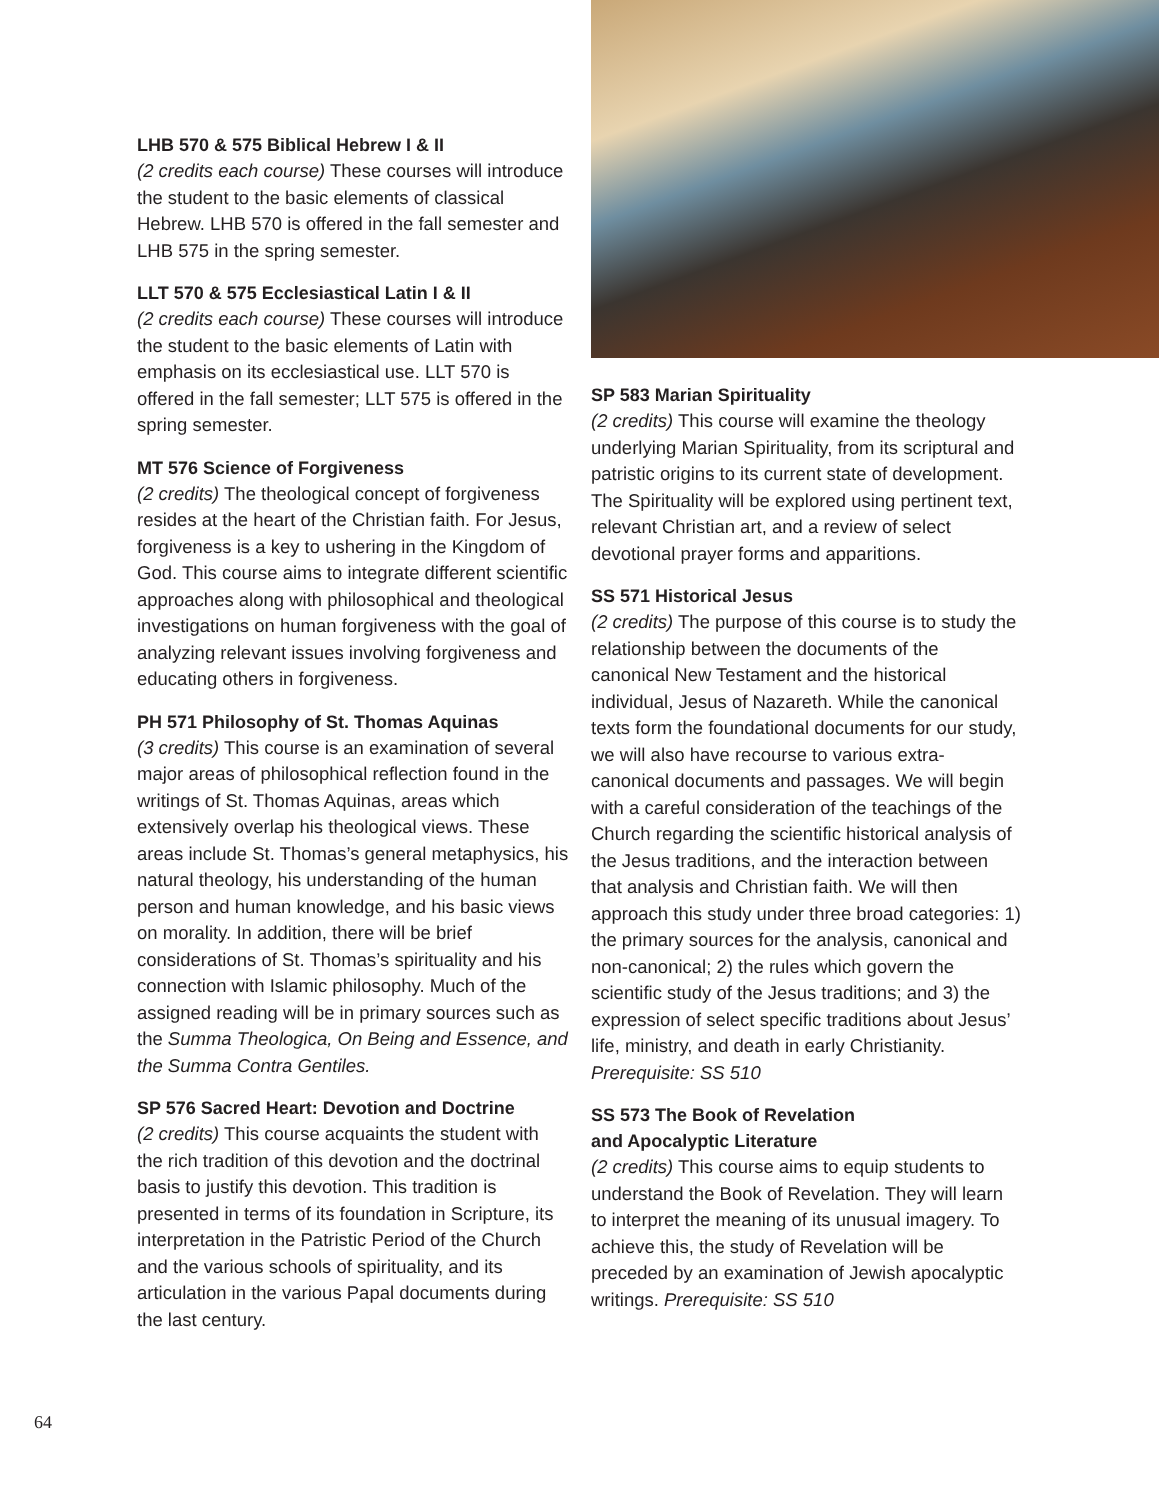LHB 570 & 575 Biblical Hebrew I & II
(2 credits each course) These courses will introduce the student to the basic elements of classical Hebrew. LHB 570 is offered in the fall semester and LHB 575 in the spring semester.
LLT 570 & 575 Ecclesiastical Latin I & II
(2 credits each course) These courses will introduce the student to the basic elements of Latin with emphasis on its ecclesiastical use. LLT 570 is offered in the fall semester; LLT 575 is offered in the spring semester.
MT 576 Science of Forgiveness
(2 credits) The theological concept of forgiveness resides at the heart of the Christian faith. For Jesus, forgiveness is a key to ushering in the Kingdom of God. This course aims to integrate different scientific approaches along with philosophical and theological investigations on human forgiveness with the goal of analyzing relevant issues involving forgiveness and educating others in forgiveness.
PH 571 Philosophy of St. Thomas Aquinas
(3 credits) This course is an examination of several major areas of philosophical reflection found in the writings of St. Thomas Aquinas, areas which extensively overlap his theological views. These areas include St. Thomas’s general metaphysics, his natural theology, his understanding of the human person and human knowledge, and his basic views on morality. In addition, there will be brief considerations of St. Thomas’s spirituality and his connection with Islamic philosophy. Much of the assigned reading will be in primary sources such as the Summa Theologica, On Being and Essence, and the Summa Contra Gentiles.
SP 576 Sacred Heart: Devotion and Doctrine
(2 credits) This course acquaints the student with the rich tradition of this devotion and the doctrinal basis to justify this devotion. This tradition is presented in terms of its foundation in Scripture, its interpretation in the Patristic Period of the Church and the various schools of spirituality, and its articulation in the various Papal documents during the last century.
SP 583 Marian Spirituality
(2 credits) This course will examine the theology underlying Marian Spirituality, from its scriptural and patristic origins to its current state of development. The Spirituality will be explored using pertinent text, relevant Christian art, and a review of select devotional prayer forms and apparitions.
SS 571 Historical Jesus
(2 credits) The purpose of this course is to study the relationship between the documents of the canonical New Testament and the historical individual, Jesus of Nazareth. While the canonical texts form the foundational documents for our study, we will also have recourse to various extra-canonical documents and passages. We will begin with a careful consideration of the teachings of the Church regarding the scientific historical analysis of the Jesus traditions, and the interaction between that analysis and Christian faith. We will then approach this study under three broad categories: 1) the primary sources for the analysis, canonical and non-canonical; 2) the rules which govern the scientific study of the Jesus traditions; and 3) the expression of select specific traditions about Jesus’ life, ministry, and death in early Christianity. Prerequisite: SS 510
SS 573 The Book of Revelation
and Apocalyptic Literature
(2 credits) This course aims to equip students to understand the Book of Revelation. They will learn to interpret the meaning of its unusual imagery. To achieve this, the study of Revelation will be preceded by an examination of Jewish apocalyptic writings. Prerequisite: SS 510
64